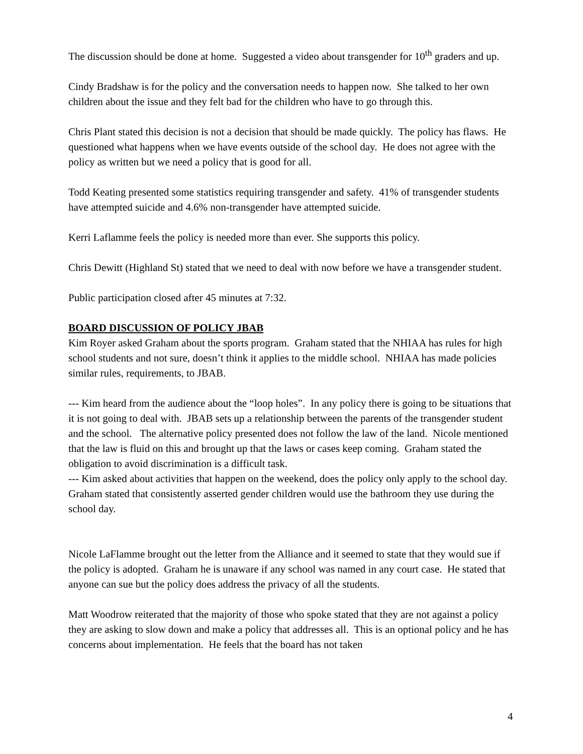The discussion should be done at home. Suggested a video about transgender for 10<sup>th</sup> graders and up.
Cindy Bradshaw is for the policy and the conversation needs to happen now. She talked to her own children about the issue and they felt bad for the children who have to go through this.
Chris Plant stated this decision is not a decision that should be made quickly. The policy has flaws. He questioned what happens when we have events outside of the school day. He does not agree with the policy as written but we need a policy that is good for all.
Todd Keating presented some statistics requiring transgender and safety. 41% of transgender students have attempted suicide and 4.6% non-transgender have attempted suicide.
Kerri Laflamme feels the policy is needed more than ever. She supports this policy.
Chris Dewitt (Highland St) stated that we need to deal with now before we have a transgender student.
Public participation closed after 45 minutes at 7:32.
BOARD DISCUSSION OF POLICY JBAB
Kim Royer asked Graham about the sports program. Graham stated that the NHIAA has rules for high school students and not sure, doesn’t think it applies to the middle school. NHIAA has made policies similar rules, requirements, to JBAB.
--- Kim heard from the audience about the “loop holes”. In any policy there is going to be situations that it is not going to deal with. JBAB sets up a relationship between the parents of the transgender student and the school. The alternative policy presented does not follow the law of the land. Nicole mentioned that the law is fluid on this and brought up that the laws or cases keep coming. Graham stated the obligation to avoid discrimination is a difficult task.
--- Kim asked about activities that happen on the weekend, does the policy only apply to the school day. Graham stated that consistently asserted gender children would use the bathroom they use during the school day.
Nicole LaFlamme brought out the letter from the Alliance and it seemed to state that they would sue if the policy is adopted. Graham he is unaware if any school was named in any court case. He stated that anyone can sue but the policy does address the privacy of all the students.
Matt Woodrow reiterated that the majority of those who spoke stated that they are not against a policy they are asking to slow down and make a policy that addresses all. This is an optional policy and he has concerns about implementation. He feels that the board has not taken
4